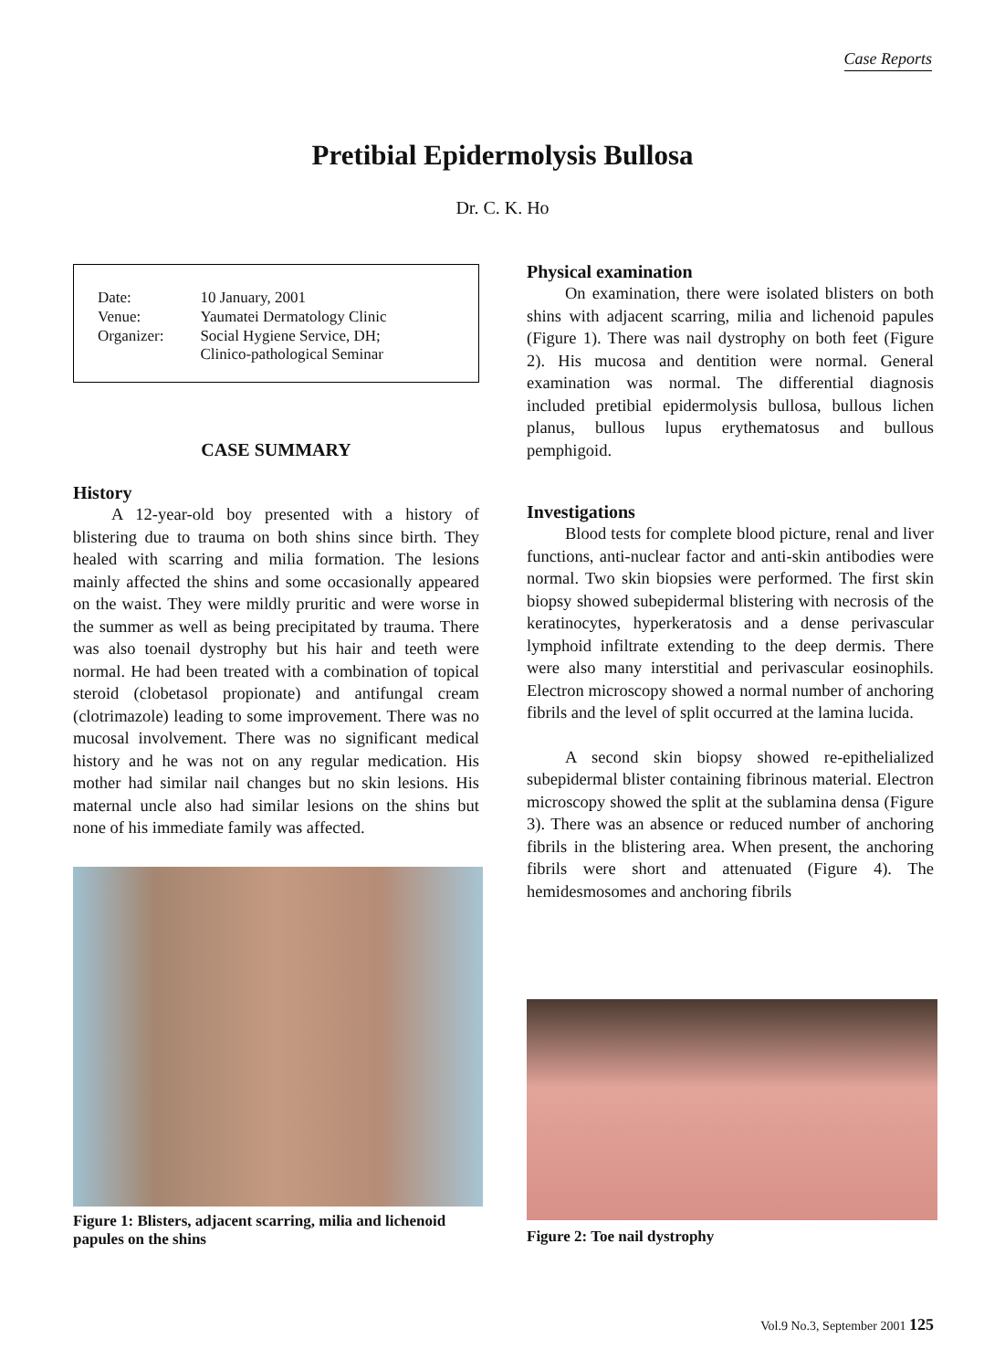Case Reports
Pretibial Epidermolysis Bullosa
Dr. C. K. Ho
| Date: | 10 January, 2001 |
| Venue: | Yaumatei Dermatology Clinic |
| Organizer: | Social Hygiene Service, DH; Clinico-pathological Seminar |
CASE SUMMARY
History
A 12-year-old boy presented with a history of blistering due to trauma on both shins since birth. They healed with scarring and milia formation. The lesions mainly affected the shins and some occasionally appeared on the waist. They were mildly pruritic and were worse in the summer as well as being precipitated by trauma. There was also toenail dystrophy but his hair and teeth were normal. He had been treated with a combination of topical steroid (clobetasol propionate) and antifungal cream (clotrimazole) leading to some improvement. There was no mucosal involvement. There was no significant medical history and he was not on any regular medication. His mother had similar nail changes but no skin lesions. His maternal uncle also had similar lesions on the shins but none of his immediate family was affected.
Figure 1: Blisters, adjacent scarring, milia and lichenoid papules on the shins
Physical examination
On examination, there were isolated blisters on both shins with adjacent scarring, milia and lichenoid papules (Figure 1). There was nail dystrophy on both feet (Figure 2). His mucosa and dentition were normal. General examination was normal. The differential diagnosis included pretibial epidermolysis bullosa, bullous lichen planus, bullous lupus erythematosus and bullous pemphigoid.
Investigations
Blood tests for complete blood picture, renal and liver functions, anti-nuclear factor and anti-skin antibodies were normal. Two skin biopsies were performed. The first skin biopsy showed subepidermal blistering with necrosis of the keratinocytes, hyperkeratosis and a dense perivascular lymphoid infiltrate extending to the deep dermis. There were also many interstitial and perivascular eosinophils. Electron microscopy showed a normal number of anchoring fibrils and the level of split occurred at the lamina lucida.
A second skin biopsy showed re-epithelialized subepidermal blister containing fibrinous material. Electron microscopy showed the split at the sublamina densa (Figure 3). There was an absence or reduced number of anchoring fibrils in the blistering area. When present, the anchoring fibrils were short and attenuated (Figure 4). The hemidesmosomes and anchoring fibrils
Figure 2: Toe nail dystrophy
Vol.9 No.3, September 2001 125